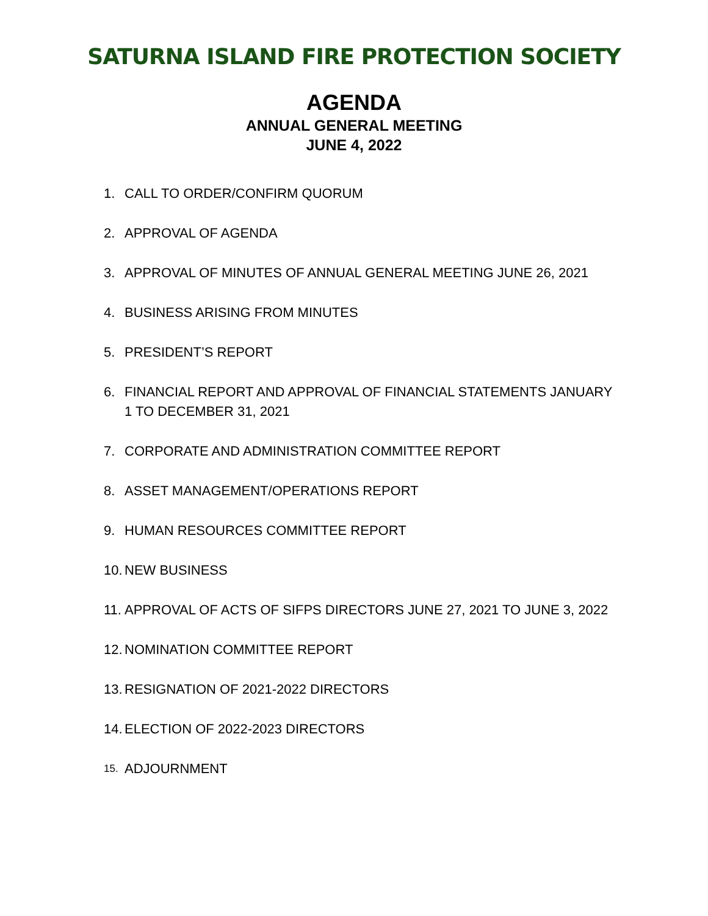SATURNA ISLAND FIRE PROTECTION SOCIETY
AGENDA
ANNUAL GENERAL MEETING
JUNE 4, 2022
1. CALL TO ORDER/CONFIRM QUORUM
2. APPROVAL OF AGENDA
3. APPROVAL OF MINUTES OF ANNUAL GENERAL MEETING JUNE 26, 2021
4. BUSINESS ARISING FROM MINUTES
5. PRESIDENT’S REPORT
6. FINANCIAL REPORT AND APPROVAL OF FINANCIAL STATEMENTS JANUARY 1 TO DECEMBER 31, 2021
7. CORPORATE AND ADMINISTRATION COMMITTEE REPORT
8. ASSET MANAGEMENT/OPERATIONS REPORT
9. HUMAN RESOURCES COMMITTEE REPORT
10. NEW BUSINESS
11. APPROVAL OF ACTS OF SIFPS DIRECTORS JUNE 27, 2021 TO JUNE 3, 2022
12. NOMINATION COMMITTEE REPORT
13. RESIGNATION OF 2021-2022 DIRECTORS
14. ELECTION OF 2022-2023 DIRECTORS
15. ADJOURNMENT